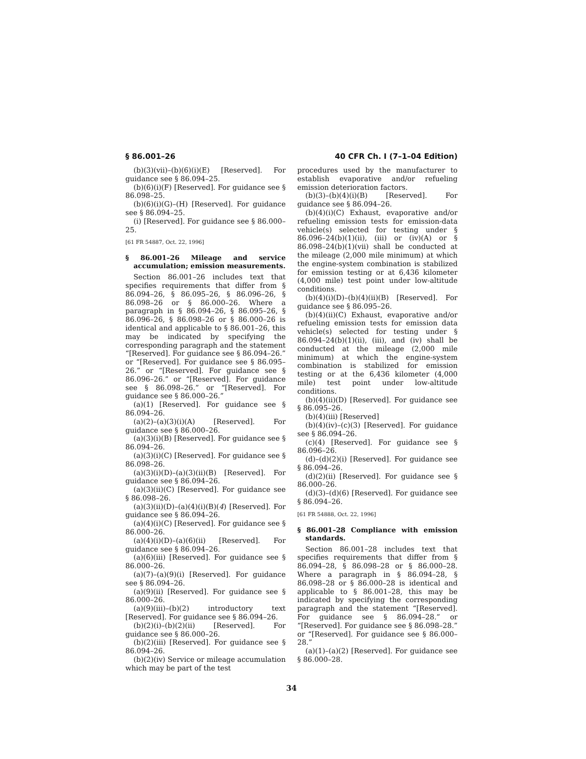§ 86.001–26 40 CFR Ch. I (7–1–04 Edition)
(b)(3)(vii)–(b)(6)(i)(E) [Reserved]. For guidance see § 86.094–25.
(b)(6)(i)(F) [Reserved]. For guidance see § 86.098–25.
(b)(6)(i)(G)–(H) [Reserved]. For guidance see § 86.094–25.
(i) [Reserved]. For guidance see § 86.000–25.
[61 FR 54887, Oct. 22, 1996]
§ 86.001–26 Mileage and service accumulation; emission measurements.
Section 86.001–26 includes text that specifies requirements that differ from § 86.094–26, § 86.095–26, § 86.096–26, § 86.098–26 or § 86.000–26. Where a paragraph in § 86.094–26, § 86.095–26, § 86.096–26, § 86.098–26 or § 86.000–26 is identical and applicable to § 86.001–26, this may be indicated by specifying the corresponding paragraph and the statement “[Reserved]. For guidance see § 86.094–26.” or “[Reserved]. For guidance see § 86.095–26.” or “[Reserved]. For guidance see § 86.096–26.” or “[Reserved]. For guidance see § 86.098–26.” or “[Reserved]. For guidance see § 86.000–26.”
(a)(1) [Reserved]. For guidance see § 86.094–26.
(a)(2)–(a)(3)(i)(A) [Reserved]. For guidance see § 86.000–26.
(a)(3)(i)(B) [Reserved]. For guidance see § 86.094–26.
(a)(3)(i)(C) [Reserved]. For guidance see § 86.098–26.
(a)(3)(i)(D)–(a)(3)(ii)(B) [Reserved]. For guidance see § 86.094–26.
(a)(3)(ii)(C) [Reserved]. For guidance see § 86.098–26.
(a)(3)(ii)(D)–(a)(4)(i)(B)(4) [Reserved]. For guidance see § 86.094–26.
(a)(4)(i)(C) [Reserved]. For guidance see § 86.000–26.
(a)(4)(i)(D)–(a)(6)(ii) [Reserved]. For guidance see § 86.094–26.
(a)(6)(iii) [Reserved]. For guidance see § 86.000–26.
(a)(7)–(a)(9)(i) [Reserved]. For guidance see § 86.094–26.
(a)(9)(ii) [Reserved]. For guidance see § 86.000–26.
(a)(9)(iii)–(b)(2) introductory text [Reserved]. For guidance see § 86.094–26.
(b)(2)(i)–(b)(2)(ii) [Reserved]. For guidance see § 86.000–26.
(b)(2)(iii) [Reserved]. For guidance see § 86.094–26.
(b)(2)(iv) Service or mileage accumulation which may be part of the test
procedures used by the manufacturer to establish evaporative and/or refueling emission deterioration factors.
(b)(3)–(b)(4)(i)(B) [Reserved]. For guidance see § 86.094–26.
(b)(4)(i)(C) Exhaust, evaporative and/or refueling emission tests for emission-data vehicle(s) selected for testing under § 86.096–24(b)(1)(ii), (iii) or (iv)(A) or § 86.098–24(b)(1)(vii) shall be conducted at the mileage (2,000 mile minimum) at which the engine-system combination is stabilized for emission testing or at 6,436 kilometer (4,000 mile) test point under low-altitude conditions.
(b)(4)(i)(D)–(b)(4)(ii)(B) [Reserved]. For guidance see § 86.095–26.
(b)(4)(ii)(C) Exhaust, evaporative and/or refueling emission tests for emission data vehicle(s) selected for testing under § 86.094–24(b)(1)(ii), (iii), and (iv) shall be conducted at the mileage (2,000 mile minimum) at which the engine-system combination is stabilized for emission testing or at the 6,436 kilometer (4,000 mile) test point under low-altitude conditions.
(b)(4)(ii)(D) [Reserved]. For guidance see § 86.095–26.
(b)(4)(iii) [Reserved]
(b)(4)(iv)–(c)(3) [Reserved]. For guidance see § 86.094–26.
(c)(4) [Reserved]. For guidance see § 86.096–26.
(d)–(d)(2)(i) [Reserved]. For guidance see § 86.094–26.
(d)(2)(ii) [Reserved]. For guidance see § 86.000–26.
(d)(3)–(d)(6) [Reserved]. For guidance see § 86.094–26.
[61 FR 54888, Oct. 22, 1996]
§ 86.001–28 Compliance with emission standards.
Section 86.001–28 includes text that specifies requirements that differ from § 86.094–28, § 86.098–28 or § 86.000–28. Where a paragraph in § 86.094–28, § 86.098–28 or § 86.000–28 is identical and applicable to § 86.001–28, this may be indicated by specifying the corresponding paragraph and the statement “[Reserved]. For guidance see § 86.094–28.” or “[Reserved]. For guidance see § 86.098–28.” or “[Reserved]. For guidance see § 86.000–28.”
(a)(1)–(a)(2) [Reserved]. For guidance see § 86.000–28.
34